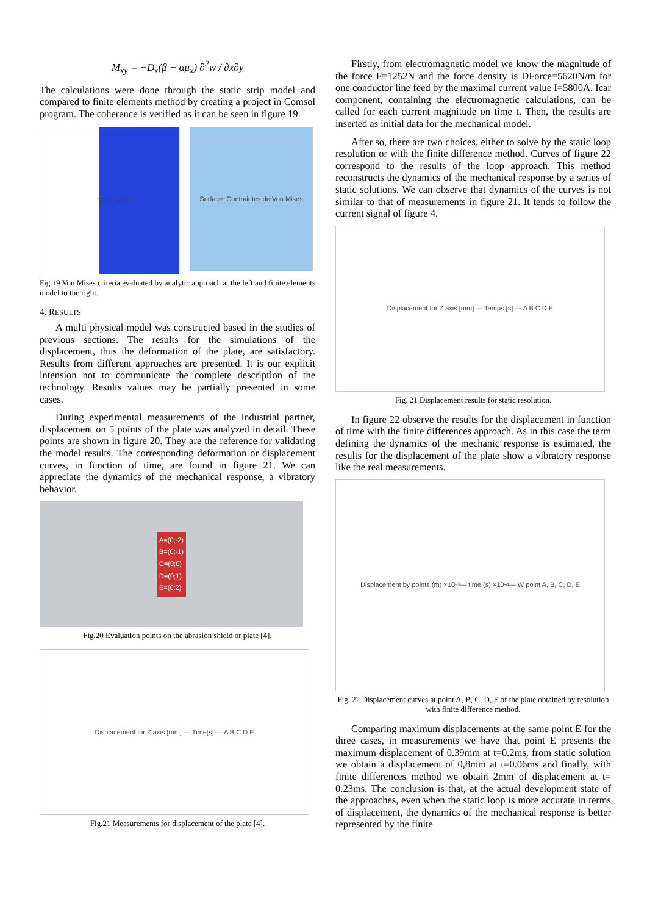M<sub>xy</sub> = −D<sub>x</sub>(β − αμ<sub>x</sub>) ∂<sup>2</sup>w / ∂x∂y
The calculations were done through the static strip model and compared to finite elements method by creating a project in Comsol program. The coherence is verified as it can be seen in figure 19.
Y(m) X(m)
Surface: Contraintes de Von Mises
Fig.19 Von Mises criteria evaluated by analytic approach at the left and finite elements model to the right.
4. RESULTS
A multi physical model was constructed based in the studies of previous sections. The results for the simulations of the displacement, thus the deformation of the plate, are satisfactory. Results from different approaches are presented. It is our explicit intension not to communicate the complete description of the technology. Results values may be partially presented in some cases.
During experimental measurements of the industrial partner, displacement on 5 points of the plate was analyzed in detail. These points are shown in figure 20. They are the reference for validating the model results. The corresponding deformation or displacement curves, in function of time, are found in figure 21. We can appreciate the dynamics of the mechanical response, a vibratory behavior.
A=(0;-2)
B=(0;-1)
C=(0;0)
D=(0;1)
E=(0;2)
Fig.20 Evaluation points on the abrasion shield or plate [4].
Displacement for Z axis [mm] — Time[s] — A B C D E
Fig.21 Measurements for displacement of the plate [4].
Firstly, from electromagnetic model we know the magnitude of the force F=1252N and the force density is DForce=5620N/m for one conductor line feed by the maximal current value I=5800A. Icar component, containing the electromagnetic calculations, can be called for each current magnitude on time t. Then, the results are inserted as initial data for the mechanical model.
After so, there are two choices, either to solve by the static loop resolution or with the finite difference method. Curves of figure 22 correspond to the results of the loop approach. This method reconstructs the dynamics of the mechanical response by a series of static solutions. We can observe that dynamics of the curves is not similar to that of measurements in figure 21. It tends to follow the current signal of figure 4.
Displacement for Z axis [mm] — Temps [s] — A B C D E
Fig. 21 Displacement results for static resolution.
In figure 22 observe the results for the displacement in function of time with the finite differences approach. As in this case the term defining the dynamics of the mechanic response is estimated, the results for the displacement of the plate show a vibratory response like the real measurements.
Displacement by points (m) ×10<sup>-3</sup> — time (s) ×10<sup>-4</sup> — W point A, B, C, D, E
Fig. 22 Displacement curves at point A, B, C, D, E of the plate obtained by resolution with finite difference method.
Comparing maximum displacements at the same point E for the three cases, in measurements we have that point E presents the maximum displacement of 0.39mm at t=0.2ms, from static solution we obtain a displacement of 0,8mm at t=0.06ms and finally, with finite differences method we obtain 2mm of displacement at t= 0.23ms. The conclusion is that, at the actual development state of the approaches, even when the static loop is more accurate in terms of displacement, the dynamics of the mechanical response is better represented by the finite